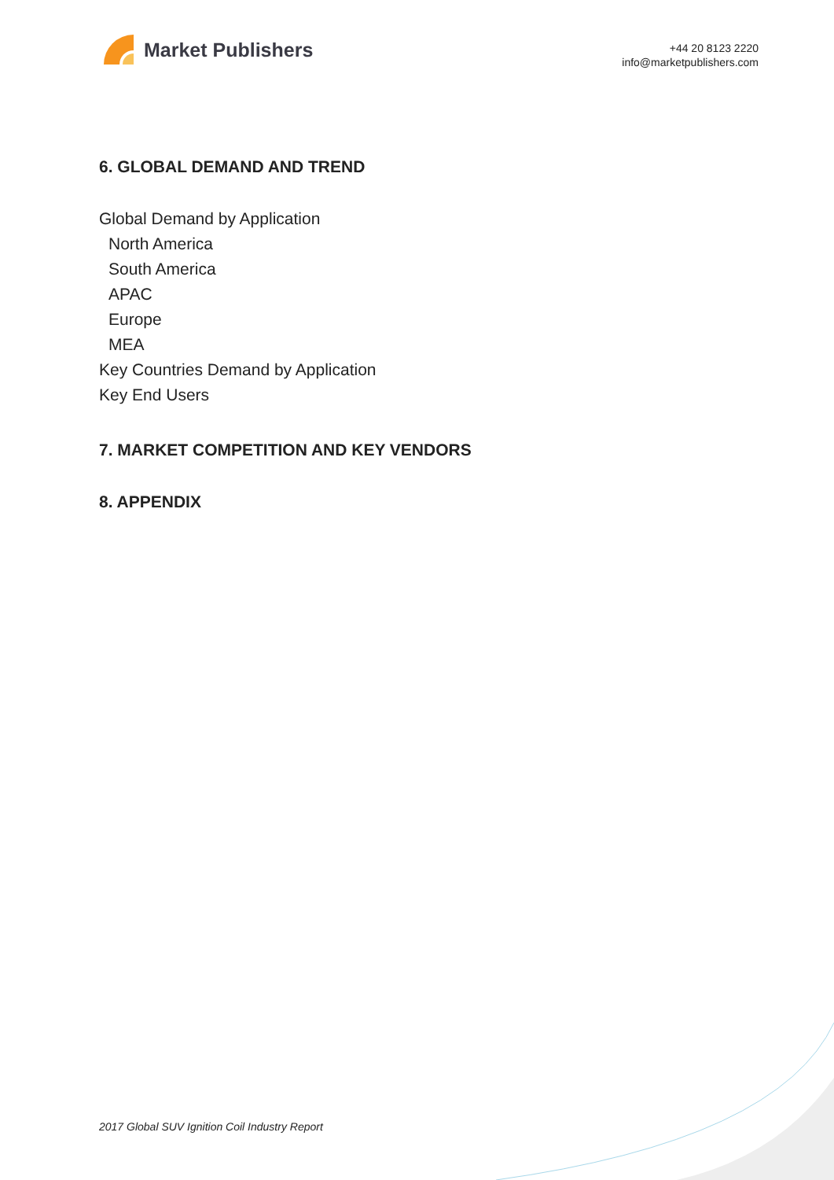Market Publishers
+44 20 8123 2220
info@marketpublishers.com
6. GLOBAL DEMAND AND TREND
Global Demand by Application
North America
South America
APAC
Europe
MEA
Key Countries Demand by Application
Key End Users
7. MARKET COMPETITION AND KEY VENDORS
8. APPENDIX
2017 Global SUV Ignition Coil Industry Report